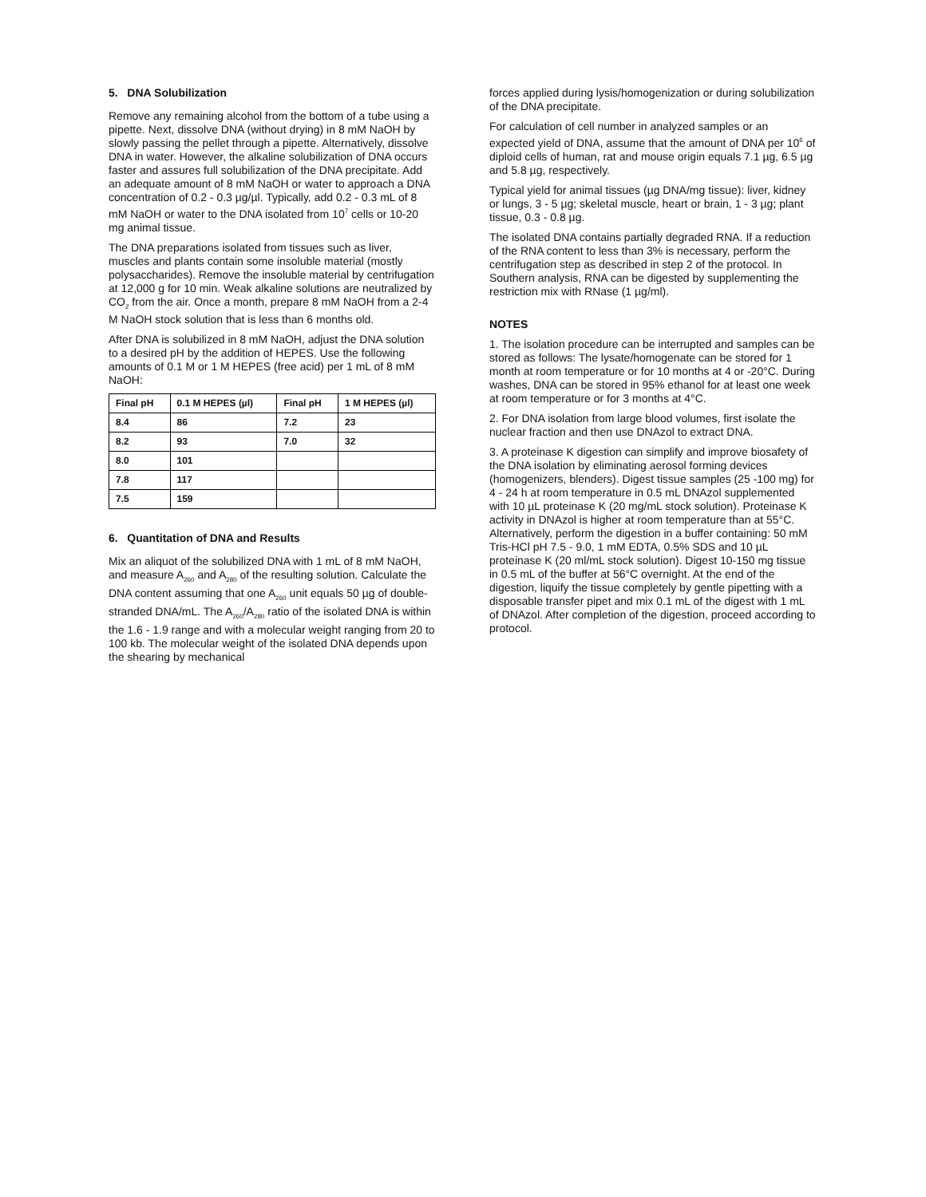5. DNA Solubilization
Remove any remaining alcohol from the bottom of a tube using a pipette. Next, dissolve DNA (without drying) in 8 mM NaOH by slowly passing the pellet through a pipette. Alternatively, dissolve DNA in water. However, the alkaline solubilization of DNA occurs faster and assures full solubilization of the DNA precipitate. Add an adequate amount of 8 mM NaOH or water to approach a DNA concentration of 0.2 - 0.3 µg/µl. Typically, add 0.2 - 0.3 mL of 8 mM NaOH or water to the DNA isolated from 10<sup>7</sup> cells or 10-20 mg animal tissue.
The DNA preparations isolated from tissues such as liver, muscles and plants contain some insoluble material (mostly polysaccharides). Remove the insoluble material by centrifugation at 12,000 g for 10 min. Weak alkaline solutions are neutralized by CO<sub>2</sub> from the air. Once a month, prepare 8 mM NaOH from a 2-4 M NaOH stock solution that is less than 6 months old.
After DNA is solubilized in 8 mM NaOH, adjust the DNA solution to a desired pH by the addition of HEPES. Use the following amounts of 0.1 M or 1 M HEPES (free acid) per 1 mL of 8 mM NaOH:
| Final pH | 0.1 M HEPES (µl) | Final pH | 1 M HEPES (µl) |
| --- | --- | --- | --- |
| 8.4 | 86 | 7.2 | 23 |
| 8.2 | 93 | 7.0 | 32 |
| 8.0 | 101 | | |
| 7.8 | 117 | | |
| 7.5 | 159 | | |
6. Quantitation of DNA and Results
Mix an aliquot of the solubilized DNA with 1 mL of 8 mM NaOH, and measure A<sub>260</sub> and A<sub>280</sub> of the resulting solution. Calculate the DNA content assuming that one A<sub>260</sub> unit equals 50 µg of double-stranded DNA/mL. The A<sub>260</sub>/A<sub>280</sub> ratio of the isolated DNA is within the 1.6 - 1.9 range and with a molecular weight ranging from 20 to 100 kb. The molecular weight of the isolated DNA depends upon the shearing by mechanical
forces applied during lysis/homogenization or during solubilization of the DNA precipitate.
For calculation of cell number in analyzed samples or an expected yield of DNA, assume that the amount of DNA per 10<sup>6</sup> of diploid cells of human, rat and mouse origin equals 7.1 µg, 6.5 µg and 5.8 µg, respectively.
Typical yield for animal tissues (µg DNA/mg tissue): liver, kidney or lungs, 3 - 5 µg; skeletal muscle, heart or brain, 1 - 3 µg; plant tissue, 0.3 - 0.8 µg.
The isolated DNA contains partially degraded RNA. If a reduction of the RNA content to less than 3% is necessary, perform the centrifugation step as described in step 2 of the protocol. In Southern analysis, RNA can be digested by supplementing the restriction mix with RNase (1 µg/ml).
NOTES
1. The isolation procedure can be interrupted and samples can be stored as follows: The lysate/homogenate can be stored for 1 month at room temperature or for 10 months at 4 or -20°C. During washes, DNA can be stored in 95% ethanol for at least one week at room temperature or for 3 months at 4°C.
2. For DNA isolation from large blood volumes, first isolate the nuclear fraction and then use DNAzol to extract DNA.
3. A proteinase K digestion can simplify and improve biosafety of the DNA isolation by eliminating aerosol forming devices (homogenizers, blenders). Digest tissue samples (25 -100 mg) for 4 - 24 h at room temperature in 0.5 mL DNAzol supplemented with 10 µL proteinase K (20 mg/mL stock solution). Proteinase K activity in DNAzol is higher at room temperature than at 55°C. Alternatively, perform the digestion in a buffer containing: 50 mM Tris-HCl pH 7.5 - 9.0, 1 mM EDTA, 0.5% SDS and 10 µL proteinase K (20 ml/mL stock solution). Digest 10-150 mg tissue in 0.5 mL of the buffer at 56°C overnight. At the end of the digestion, liquify the tissue completely by gentle pipetting with a disposable transfer pipet and mix 0.1 mL of the digest with 1 mL of DNAzol. After completion of the digestion, proceed according to protocol.